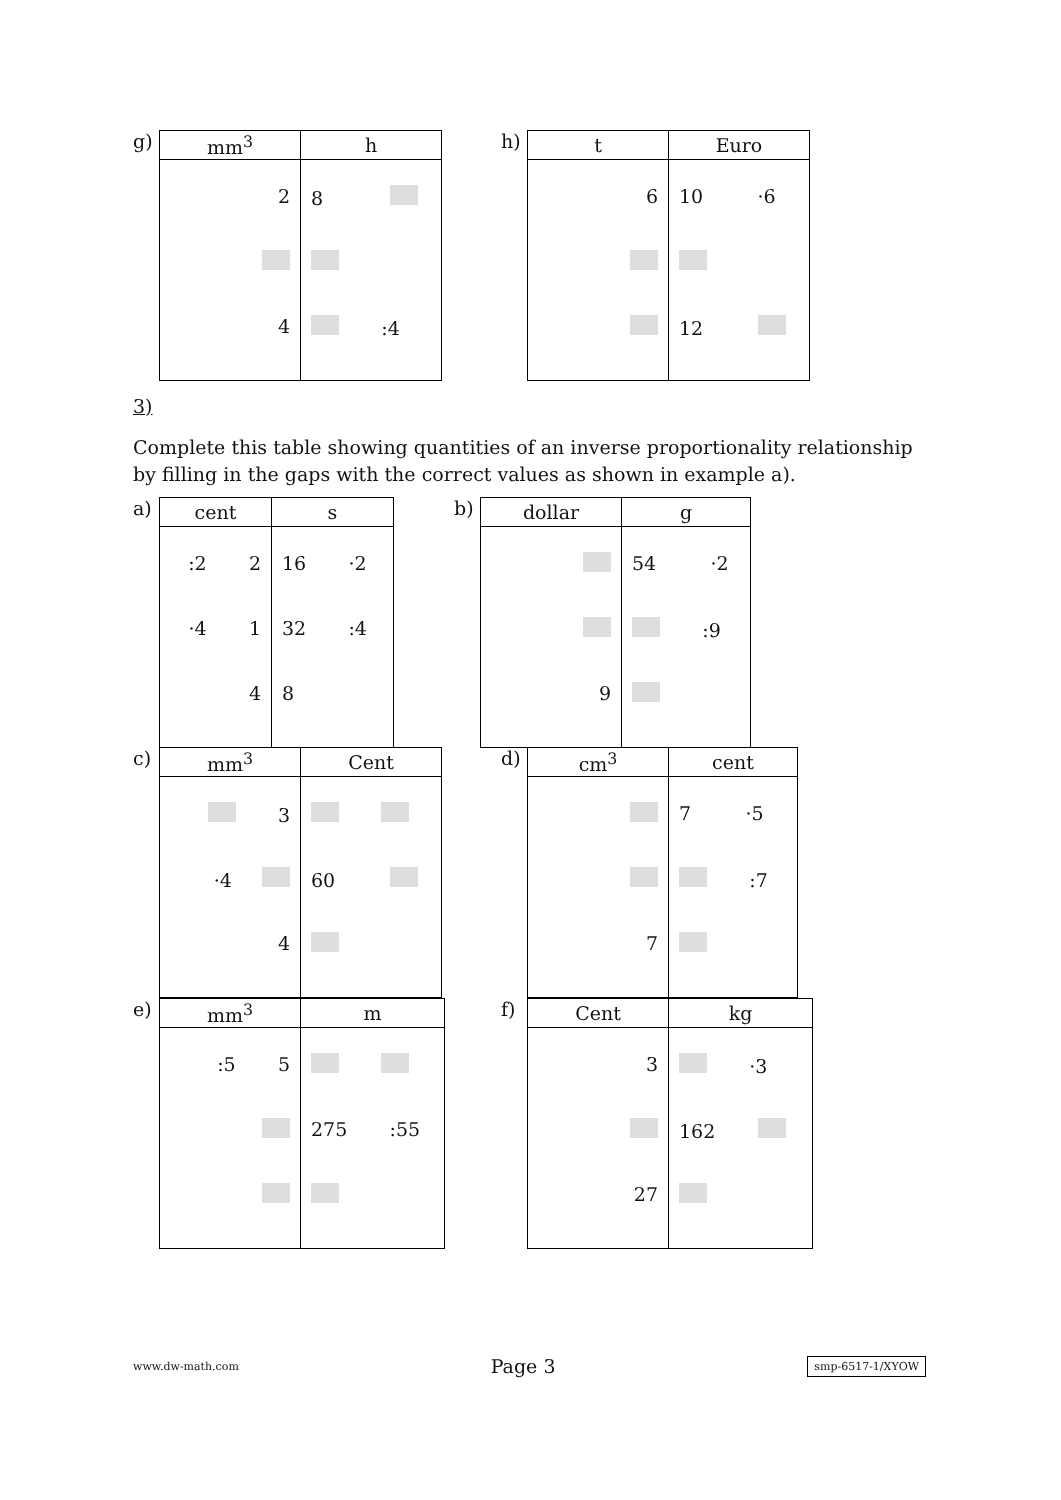g)
| mm<sup>3</sup> | h |
| --- | --- |
| 2 4 | 8 :4 |
h)
| t | Euro |
| --- | --- |
| 6 | 10 ·6 12 |
3)
Complete this table showing quantities of an inverse proportionality relationship by filling in the gaps with the correct values as shown in example a).
a)
| cent | s |
| --- | --- |
| :2 2 ·4 1 4 | 16 ·2 32 :4 8 |
b)
| dollar | g |
| --- | --- |
| 9 | 54 ·2 :9 |
c)
| mm<sup>3</sup> | Cent |
| --- | --- |
| 3 ·4 4 | 60 |
d)
| cm<sup>3</sup> | cent |
| --- | --- |
| 7 | 7 ·5 :7 |
e)
| mm<sup>3</sup> | m |
| --- | --- |
| :5 5 | 275 :55 |
f)
| Cent | kg |
| --- | --- |
| 3 27 | ·3 162 |
www.dw-math.com Page 3 smp-6517-1/XYOW